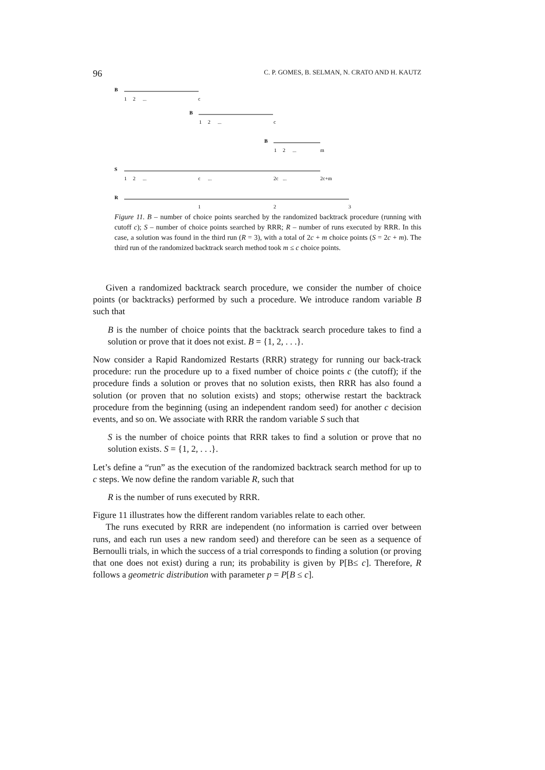96 C. P. GOMES, B. SELMAN, N. CRATO AND H. KAUTZ
B
1
2
...
c
B
1
2
...
c
B
1
2
...
m
S
1
2
...
c
...
2c
...
2c+m
R
1
2
3
Figure 11. B – number of choice points searched by the randomized backtrack procedure (running with cutoff c); S – number of choice points searched by RRR; R – number of runs executed by RRR. In this case, a solution was found in the third run (R = 3), with a total of 2c + m choice points (S = 2c + m). The third run of the randomized backtrack search method took m ≤ c choice points.
Given a randomized backtrack search procedure, we consider the number of choice points (or backtracks) performed by such a procedure. We introduce random variable B such that
B is the number of choice points that the backtrack search procedure takes to find a solution or prove that it does not exist. B = {1, 2, . . .}.
Now consider a Rapid Randomized Restarts (RRR) strategy for running our back-track procedure: run the procedure up to a fixed number of choice points c (the cutoff); if the procedure finds a solution or proves that no solution exists, then RRR has also found a solution (or proven that no solution exists) and stops; otherwise restart the backtrack procedure from the beginning (using an independent random seed) for another c decision events, and so on. We associate with RRR the random variable S such that
S is the number of choice points that RRR takes to find a solution or prove that no solution exists. S = {1, 2, . . .}.
Let’s define a “run” as the execution of the randomized backtrack search method for up to c steps. We now define the random variable R, such that
R is the number of runs executed by RRR.
Figure 11 illustrates how the different random variables relate to each other.
The runs executed by RRR are independent (no information is carried over between runs, and each run uses a new random seed) and therefore can be seen as a sequence of Bernoulli trials, in which the success of a trial corresponds to finding a solution (or proving that one does not exist) during a run; its probability is given by P[B≤ c]. Therefore, R follows a geometric distribution with parameter p = P[B ≤ c].